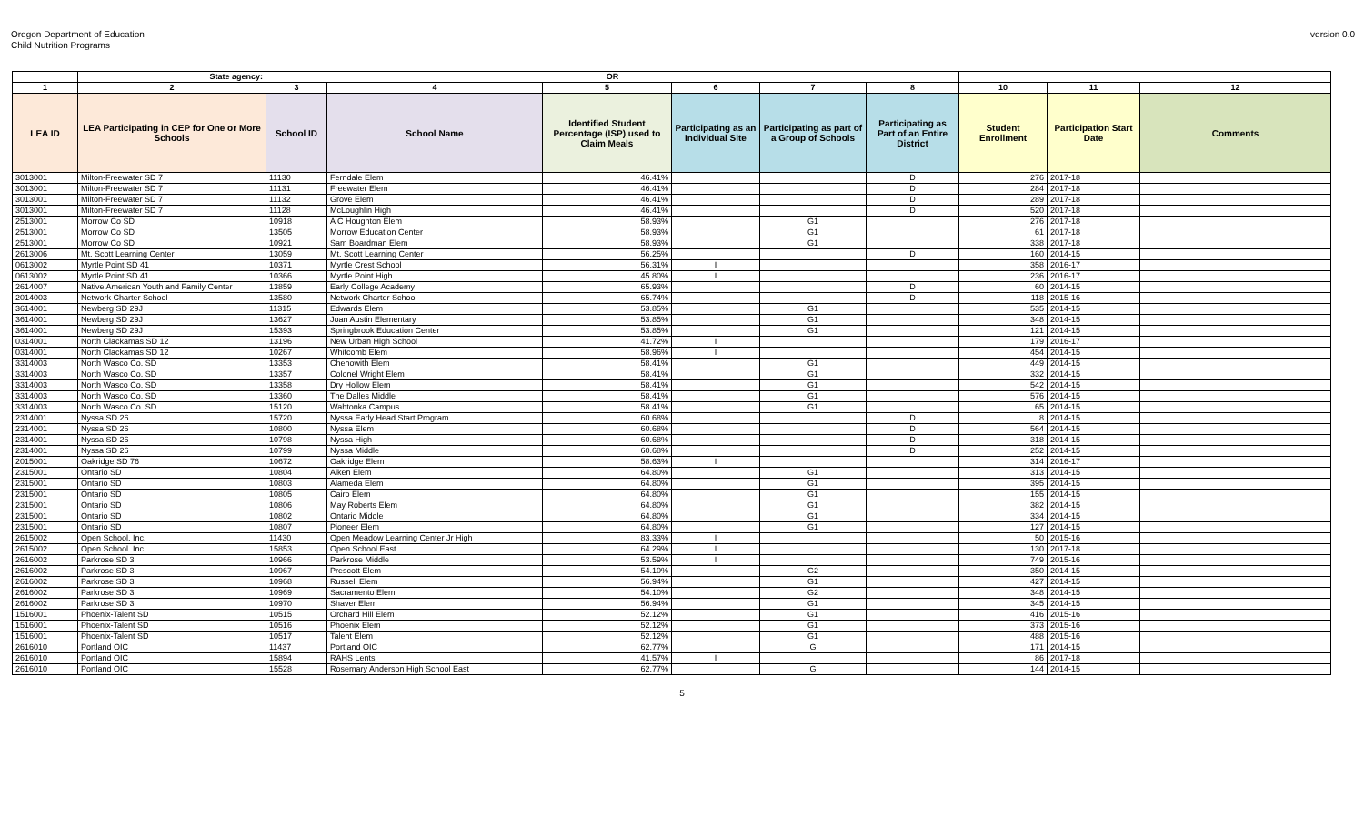Oregon Department of Education
Child Nutrition Programs
version 0.0
| | State agency: | OR | | | | | | | | |
| --- | --- | --- | --- | --- | --- | --- | --- | --- | --- | --- |
| 1 | 2 | 3 | 4 | 5 | 6 | 7 | 8 | 10 | 11 | 12 |
| LEA ID | LEA Participating in CEP for One or More Schools | School ID | School Name | Identified Student Percentage (ISP) used to Claim Meals | Participating as an Individual Site | Participating as part of a Group of Schools | Participating as Part of an Entire District | Student Enrollment | Participation Start Date | Comments |
| 3013001 | Milton-Freewater SD 7 | 11130 | Ferndale Elem | 46.41% | | | D | 276 | 2017-18 | |
| 3013001 | Milton-Freewater SD 7 | 11131 | Freewater Elem | 46.41% | | | D | 284 | 2017-18 | |
| 3013001 | Milton-Freewater SD 7 | 11132 | Grove Elem | 46.41% | | | D | 289 | 2017-18 | |
| 3013001 | Milton-Freewater SD 7 | 11128 | McLoughlin High | 46.41% | | | D | 520 | 2017-18 | |
| 2513001 | Morrow Co SD | 10918 | A C Houghton Elem | 58.93% | | G1 | | 276 | 2017-18 | |
| 2513001 | Morrow Co SD | 13505 | Morrow Education Center | 58.93% | | G1 | | 61 | 2017-18 | |
| 2513001 | Morrow Co SD | 10921 | Sam Boardman Elem | 58.93% | | G1 | | 338 | 2017-18 | |
| 2613006 | Mt. Scott Learning Center | 13059 | Mt. Scott Learning Center | 56.25% | | | D | 160 | 2014-15 | |
| 0613002 | Myrtle Point SD 41 | 10371 | Myrtle Crest School | 56.31% | I | | | 358 | 2016-17 | |
| 0613002 | Myrtle Point SD 41 | 10366 | Myrtle Point High | 45.80% | I | | | 236 | 2016-17 | |
| 2614007 | Native American Youth and Family Center | 13859 | Early College Academy | 65.93% | | | D | 60 | 2014-15 | |
| 2014003 | Network Charter School | 13580 | Network Charter School | 65.74% | | | D | 118 | 2015-16 | |
| 3614001 | Newberg SD 29J | 11315 | Edwards Elem | 53.85% | | G1 | | 535 | 2014-15 | |
| 3614001 | Newberg SD 29J | 13627 | Joan Austin Elementary | 53.85% | | G1 | | 348 | 2014-15 | |
| 3614001 | Newberg SD 29J | 15393 | Springbrook Education Center | 53.85% | | G1 | | 121 | 2014-15 | |
| 0314001 | North Clackamas SD 12 | 13196 | New Urban High School | 41.72% | I | | | 179 | 2016-17 | |
| 0314001 | North Clackamas SD 12 | 10267 | Whitcomb Elem | 58.96% | I | | | 454 | 2014-15 | |
| 3314003 | North Wasco Co. SD | 13353 | Chenowith Elem | 58.41% | | G1 | | 449 | 2014-15 | |
| 3314003 | North Wasco Co. SD | 13357 | Colonel Wright Elem | 58.41% | | G1 | | 332 | 2014-15 | |
| 3314003 | North Wasco Co. SD | 13358 | Dry Hollow Elem | 58.41% | | G1 | | 542 | 2014-15 | |
| 3314003 | North Wasco Co. SD | 13360 | The Dalles Middle | 58.41% | | G1 | | 576 | 2014-15 | |
| 3314003 | North Wasco Co. SD | 15120 | Wahtonka Campus | 58.41% | | G1 | | 65 | 2014-15 | |
| 2314001 | Nyssa SD 26 | 15720 | Nyssa Early Head Start Program | 60.68% | | | D | 8 | 2014-15 | |
| 2314001 | Nyssa SD 26 | 10800 | Nyssa Elem | 60.68% | | | D | 564 | 2014-15 | |
| 2314001 | Nyssa SD 26 | 10798 | Nyssa High | 60.68% | | | D | 318 | 2014-15 | |
| 2314001 | Nyssa SD 26 | 10799 | Nyssa Middle | 60.68% | | | D | 252 | 2014-15 | |
| 2015001 | Oakridge SD 76 | 10672 | Oakridge Elem | 58.63% | I | | | 314 | 2016-17 | |
| 2315001 | Ontario SD | 10804 | Aiken Elem | 64.80% | | G1 | | 313 | 2014-15 | |
| 2315001 | Ontario SD | 10803 | Alameda Elem | 64.80% | | G1 | | 395 | 2014-15 | |
| 2315001 | Ontario SD | 10805 | Cairo Elem | 64.80% | | G1 | | 155 | 2014-15 | |
| 2315001 | Ontario SD | 10806 | May Roberts Elem | 64.80% | | G1 | | 382 | 2014-15 | |
| 2315001 | Ontario SD | 10802 | Ontario Middle | 64.80% | | G1 | | 334 | 2014-15 | |
| 2315001 | Ontario SD | 10807 | Pioneer Elem | 64.80% | | G1 | | 127 | 2014-15 | |
| 2615002 | Open School. Inc. | 11430 | Open Meadow Learning Center Jr High | 83.33% | I | | | 50 | 2015-16 | |
| 2615002 | Open School. Inc. | 15853 | Open School East | 64.29% | I | | | 130 | 2017-18 | |
| 2616002 | Parkrose SD 3 | 10966 | Parkrose Middle | 53.59% | I | | | 749 | 2015-16 | |
| 2616002 | Parkrose SD 3 | 10967 | Prescott Elem | 54.10% | | G2 | | 350 | 2014-15 | |
| 2616002 | Parkrose SD 3 | 10968 | Russell Elem | 56.94% | | G1 | | 427 | 2014-15 | |
| 2616002 | Parkrose SD 3 | 10969 | Sacramento Elem | 54.10% | | G2 | | 348 | 2014-15 | |
| 2616002 | Parkrose SD 3 | 10970 | Shaver Elem | 56.94% | | G1 | | 345 | 2014-15 | |
| 1516001 | Phoenix-Talent SD | 10515 | Orchard Hill Elem | 52.12% | | G1 | | 416 | 2015-16 | |
| 1516001 | Phoenix-Talent SD | 10516 | Phoenix Elem | 52.12% | | G1 | | 373 | 2015-16 | |
| 1516001 | Phoenix-Talent SD | 10517 | Talent Elem | 52.12% | | G1 | | 488 | 2015-16 | |
| 2616010 | Portland OIC | 11437 | Portland OIC | 62.77% | | G | | 171 | 2014-15 | |
| 2616010 | Portland OIC | 15894 | RAHS Lents | 41.57% | I | | | 86 | 2017-18 | |
| 2616010 | Portland OIC | 15528 | Rosemary Anderson High School East | 62.77% | | G | | 144 | 2014-15 | |
5